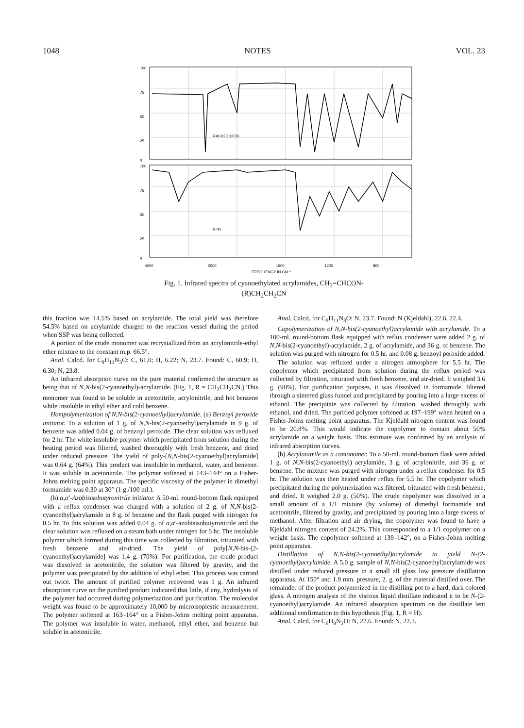1048 NOTES VOL. 23
100
75
50
25
0
R=CH2CH2CN
100
75
50
25
0
R=H
4000
2000
1600
1200
800
FREQUENCY IN CM⁻¹
Fig. 1. Infrared spectra of cyanoethylated acrylamides, CH<sub>2</sub>=CHCON-
(R)CH<sub>2</sub>CH<sub>2</sub>CN
this fraction was 14.5% based on acrylamide. The total yield was therefore 54.5% based on acrylamide charged to the reaction vessel during the period when SSP was being collected.
A portion of the crude monomer was recrystallized from an acrylonitrile-ethyl ether mixture to the constant m.p. 66.5°.
Anal. Calcd. for C<sub>9</sub>H<sub>11</sub>N<sub>3</sub>O: C, 61.0; H, 6.22; N, 23.7. Found: C, 60.9; H, 6.30; N, 23.8.
An infrared absorption curve on the pure material confirmed the structure as being that of N,N-bis(2-cyanoethyl)-acrylamide. (Fig. 1, R = CH<sub>2</sub>CH<sub>2</sub>CN.) This monomer was found to be soluble in acetonitrile, acrylonitrile, and hot benzene while insoluble in ethyl ether and cold benzene.
Hompolymerization of N,N-bis(2-cyanoethyl)acrylamide. (a) Benzoyl peroxide initiator. To a solution of 1 g. of N,N-bis(2-cyanoethyl)acrylamide in 9 g. of benzene was added 0.04 g. of benzoyl peroxide. The clear solution was refluxed for 2 hr. The white insoluble polymer which precipitated from solution during the heating period was filtered, washed thoroughly with fresh benzene, and dried under reduced pressure. The yield of poly-[N,N-bis(2-cyanoethyl)acrylamide] was 0.64 g. (64%). This product was insoluble in methanol, water, and benzene. It was soluble in acetonitrile. The polymer softened at 143–144° on a Fisher-Johns melting point apparatus. The specific viscosity of the polymer in dimethyl formamide was 0.30 at 30° (1 g./100 ml.).
(b) α,α'-Azobisisobutyronitrile initiator. A 50-ml. round-bottom flask equipped with a reflux condenser was charged with a solution of 2 g. of N,N-bis(2-cyanoethyl)acrylamide in 8 g. of benzene and the flask purged with nitrogen for 0.5 hr. To this solution was added 0.04 g. of α,α'-azobisisobutyronitrile and the clear solution was refluxed on a steam bath under nitrogen for 5 hr. The insoluble polymer which formed during this time was collected by filtration, triturated with fresh benzene and air-dried. The yield of poly[N,N-bis-(2-cyanoethyl)acrylamide] was 1.4 g. (70%). For purification, the crude product was dissolved in acetonitrile, the solution was filtered by gravity, and the polymer was precipitated by the addition of ethyl ether. This process was carried out twice. The amount of purified polymer recovered was 1 g. An infrared absorption curve on the purified product indicated that little, if any, hydrolysis of the polymer had occurred during polymerization and purification. The molecular weight was found to be approximately 10,000 by microisopiestic measurement. The polymer softened at 163–164° on a Fisher-Johns melting point apparatus. The polymer was insoluble in water, methanol, ethyl ether, and benzene but soluble in acetonitrile.
Anal. Calcd. for C<sub>9</sub>H<sub>11</sub>N<sub>3</sub>O: N, 23.7. Found: N (Kjeldahl), 22.6, 22.4.
Copolymerization of N,N-bis(2-cyanoethyl)acrylamide with acrylamide. To a 100-ml. round-bottom flask equipped with reflux condenser were added 2 g. of N,N-bis(2-cyanoethyl)-acrylamide, 2 g. of acrylamide, and 36 g. of benzene. The solution was purged with nitrogen for 0.5 hr. and 0.08 g. benzoyl peroxide added.
The solution was refluxed under a nitrogen atmosphere for 5.5 hr. The copolymer which precipitated from solution during the reflux period was collected by filtration, triturated with fresh benzene, and air-dried. It weighed 3.6 g. (90%). For purification purposes, it was dissolved in formamide, filtered through a sintered glass funnel and precipitated by pouring into a large excess of ethanol. The precipitate was collected by filtration, washed throughly with ethanol, and dried. The purified polymer softened at 197–199° when heated on a Fisher-Johns melting point apparatus. The Kjeldahl nitrogen content was found to be 20.8%. This would indicate the copolymer to contain about 50% acrylamide on a weight basis. This estimate was confirmed by an analysis of infrared absorption curves.
(b) Acrylonitrile as a comonomer. To a 50-ml. round-bottom flask were added 1 g. of N,N-bis(2-cyanoethyl) acrylamide, 3 g. of acrylonitrile, and 36 g. of benzene. The mixture was purged with nitrogen under a reflux condenser for 0.5 hr. The solution was then heated under reflux for 5.5 hr. The copolymer which precipitated during the polymerization was filtered, triturated with fresh benzene, and dried. It weighed 2.0 g. (50%). The crude copolymer was dissolved in a small amount of a 1/1 mixture (by volume) of dimethyl formamide and acetonitrile, filtered by gravity, and precipitated by pouring into a large excess of methanol. After filtration and air drying, the copolymer was found to have a Kjeldahl nitrogen content of 24.2%. This corresponded to a 1/1 copolymer on a weight basis. The copolymer softened at 139–142°, on a Fisher-Johns melting point apparatus.
Distillation of N,N-bis(2-cyanoethyl)acrylamide to yield N-(2-cyanoethyl)acrylamide. A 5.0 g. sample of N,N-bis(2-cyanoethyl)acrylamide was distilled under reduced pressure in a small all glass low pressure distillation apparatus. At 150° and 1.9 mm. pressure, 2. g. of the material distilled over. The remainder of the product polymerized in the distilling pot to a hard, dark colored glass. A nitrogen analysis of the viscous liquid distillate indicated it to be N-(2-cyanoethyl)acrylamide. An infrared absorption spectrum on the distillate lent additional confirmation to this hypothesis (Fig. 1, R = H).
Anal. Calcd. for C<sub>6</sub>H<sub>8</sub>N<sub>2</sub>O: N, 22.6. Found: N, 22.3.